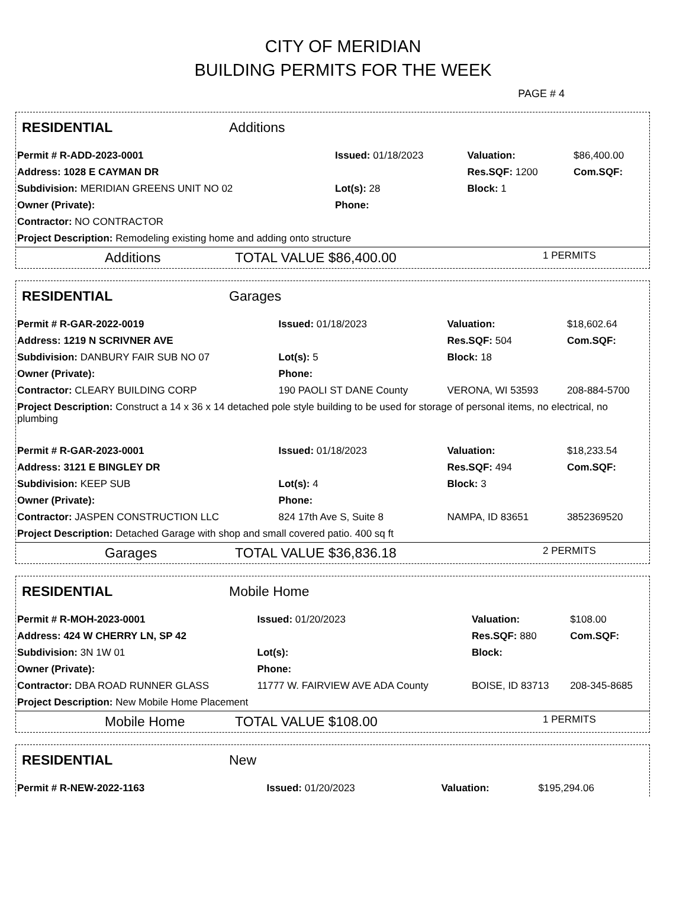CITY OF MERIDIAN
BUILDING PERMITS FOR THE WEEK
PAGE # 4
RESIDENTIAL Additions
| Permit # R-ADD-2023-0001 | Issued: 01/18/2023 | Valuation: | $86,400.00 |
| Address: 1028 E CAYMAN DR | | Res.SQF: 1200 | Com.SQF: |
| Subdivision: MERIDIAN GREENS UNIT NO 02 | Lot(s): 28 | Block: 1 | |
| Owner (Private): | Phone: | | |
| Contractor: NO CONTRACTOR | | | |
| Project Description: Remodeling existing home and adding onto structure | | | |
Additions TOTAL VALUE $86,400.00 1 PERMITS
RESIDENTIAL Garages
| Permit # R-GAR-2022-0019 | Issued: 01/18/2023 | Valuation: | $18,602.64 |
| Address: 1219 N SCRIVNER AVE | | Res.SQF: 504 | Com.SQF: |
| Subdivision: DANBURY FAIR SUB NO 07 | Lot(s): 5 | Block: 18 | |
| Owner (Private): | Phone: | | |
| Contractor: CLEARY BUILDING CORP | 190 PAOLI ST DANE County | VERONA, WI 53593 | 208-884-5700 |
| Project Description: Construct a 14 x 36 x 14 detached pole style building to be used for storage of personal items, no electrical, no plumbing | | | |
| Permit # R-GAR-2023-0001 | Issued: 01/18/2023 | Valuation: | $18,233.54 |
| Address: 3121 E BINGLEY DR | | Res.SQF: 494 | Com.SQF: |
| Subdivision: KEEP SUB | Lot(s): 4 | Block: 3 | |
| Owner (Private): | Phone: | | |
| Contractor: JASPEN CONSTRUCTION LLC | 824 17th Ave S, Suite 8 | NAMPA, ID 83651 | 3852369520 |
| Project Description: Detached Garage with shop and small covered patio. 400 sq ft | | | |
Garages TOTAL VALUE $36,836.18 2 PERMITS
RESIDENTIAL Mobile Home
| Permit # R-MOH-2023-0001 | Issued: 01/20/2023 | Valuation: | $108.00 |
| Address: 424 W CHERRY LN, SP 42 | | Res.SQF: 880 | Com.SQF: |
| Subdivision: 3N 1W 01 | Lot(s): | Block: | |
| Owner (Private): | Phone: | | |
| Contractor: DBA ROAD RUNNER GLASS | 11777 W. FAIRVIEW AVE ADA County | BOISE, ID 83713 | 208-345-8685 |
| Project Description: New Mobile Home Placement | | | |
Mobile Home TOTAL VALUE $108.00 1 PERMITS
RESIDENTIAL New
| Permit # R-NEW-2022-1163 | Issued: 01/20/2023 | Valuation: | $195,294.06 |